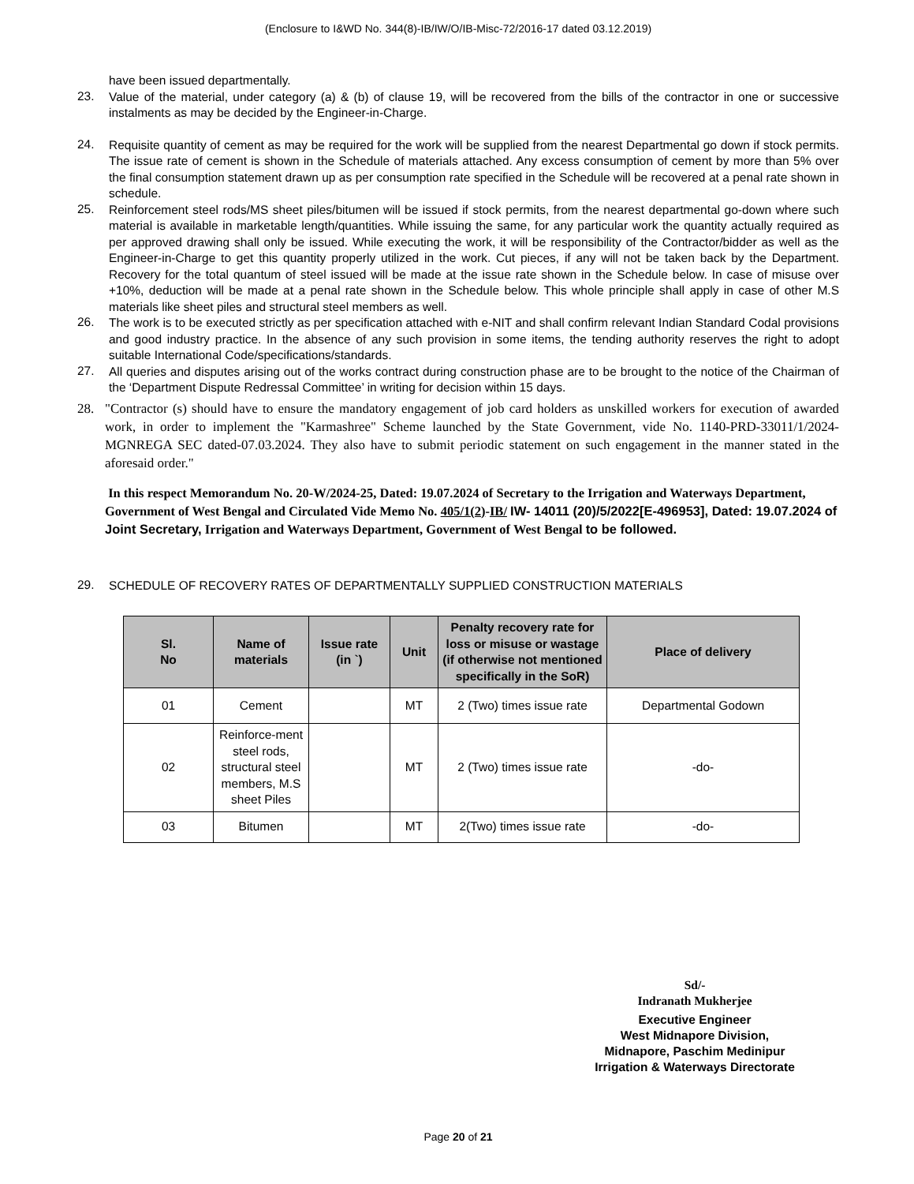(Enclosure to I&WD No. 344(8)-IB/IW/O/IB-Misc-72/2016-17 dated 03.12.2019)
have been issued departmentally.
23.
Value of the material, under category (a) & (b) of clause 19, will be recovered from the bills of the contractor in one or successive instalments as may be decided by the Engineer-in-Charge.
24.
Requisite quantity of cement as may be required for the work will be supplied from the nearest Departmental go down if stock permits. The issue rate of cement is shown in the Schedule of materials attached. Any excess consumption of cement by more than 5% over the final consumption statement drawn up as per consumption rate specified in the Schedule will be recovered at a penal rate shown in schedule.
25.
Reinforcement steel rods/MS sheet piles/bitumen will be issued if stock permits, from the nearest departmental go-down where such material is available in marketable length/quantities. While issuing the same, for any particular work the quantity actually required as per approved drawing shall only be issued. While executing the work, it will be responsibility of the Contractor/bidder as well as the Engineer-in-Charge to get this quantity properly utilized in the work. Cut pieces, if any will not be taken back by the Department. Recovery for the total quantum of steel issued will be made at the issue rate shown in the Schedule below. In case of misuse over +10%, deduction will be made at a penal rate shown in the Schedule below. This whole principle shall apply in case of other M.S materials like sheet piles and structural steel members as well.
26.
The work is to be executed strictly as per specification attached with e-NIT and shall confirm relevant Indian Standard Codal provisions and good industry practice. In the absence of any such provision in some items, the tending authority reserves the right to adopt suitable International Code/specifications/standards.
27.
All queries and disputes arising out of the works contract during construction phase are to be brought to the notice of the Chairman of the ‘Department Dispute Redressal Committee’ in writing for decision within 15 days.
28.
"Contractor (s) should have to ensure the mandatory engagement of job card holders as unskilled workers for execution of awarded work, in order to implement the "Karmashree" Scheme launched by the State Government, vide No. 1140-PRD-33011/1/2024-MGNREGA SEC dated-07.03.2024. They also have to submit periodic statement on such engagement in the manner stated in the aforesaid order."
In this respect Memorandum No. 20-W/2024-25, Dated: 19.07.2024 of Secretary to the Irrigation and Waterways Department, Government of West Bengal and Circulated Vide Memo No. 405/1(2)-IB/ IW- 14011 (20)/5/2022[E-496953], Dated: 19.07.2024 of Joint Secretary, Irrigation and Waterways Department, Government of West Bengal to be followed.
29.
SCHEDULE OF RECOVERY RATES OF DEPARTMENTALLY SUPPLIED CONSTRUCTION MATERIALS
| Sl. No | Name of materials | Issue rate (in `) | Unit | Penalty recovery rate for loss or misuse or wastage (if otherwise not mentioned specifically in the SoR) | Place of delivery |
| --- | --- | --- | --- | --- | --- |
| 01 | Cement | | MT | 2 (Two) times issue rate | Departmental Godown |
| 02 | Reinforce-ment steel rods, structural steel members, M.S sheet Piles | | MT | 2 (Two) times issue rate | -do- |
| 03 | Bitumen | | MT | 2(Two) times issue rate | -do- |
Sd/-
Indranath Mukherjee
Executive Engineer
West Midnapore Division,
Midnapore, Paschim Medinipur
Irrigation & Waterways Directorate
Page 20 of 21